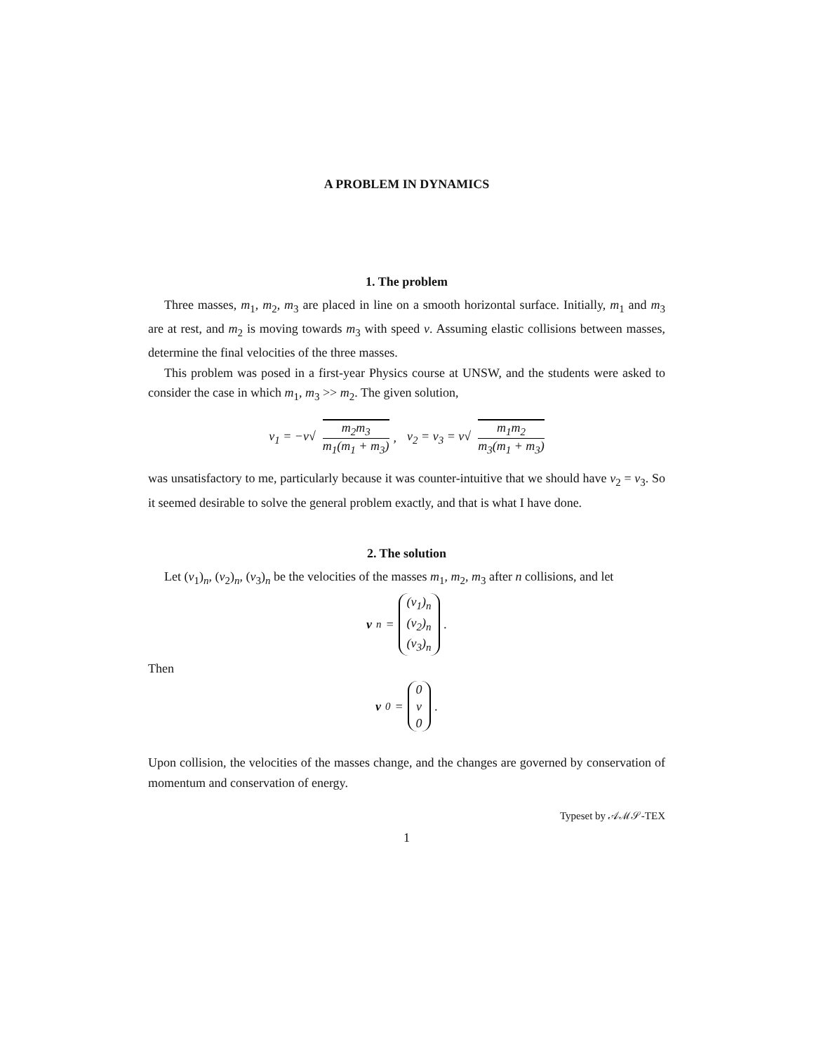A PROBLEM IN DYNAMICS
1. The problem
Three masses, m<sub>1</sub>, m<sub>2</sub>, m<sub>3</sub> are placed in line on a smooth horizontal surface. Initially, m<sub>1</sub> and m<sub>3</sub> are at rest, and m<sub>2</sub> is moving towards m<sub>3</sub> with speed v. Assuming elastic collisions between masses, determine the final velocities of the three masses.
This problem was posed in a first-year Physics course at UNSW, and the students were asked to consider the case in which m<sub>1</sub>, m<sub>3</sub> >> m<sub>2</sub>. The given solution,
v<sub>1</sub> = −v√ m<sub>2</sub>m<sub>3</sub> m<sub>1</sub>(m<sub>1</sub> + m<sub>3</sub>), v<sub>2</sub> = v<sub>3</sub> = v√ m<sub>1</sub>m<sub>2</sub> m<sub>3</sub>(m<sub>1</sub> + m<sub>3</sub>)
was unsatisfactory to me, particularly because it was counter-intuitive that we should have v<sub>2</sub> = v<sub>3</sub>. So it seemed desirable to solve the general problem exactly, and that is what I have done.
2. The solution
Let (v<sub>1</sub>)<sub>n</sub>, (v<sub>2</sub>)<sub>n</sub>, (v<sub>3</sub>)<sub>n</sub> be the velocities of the masses m<sub>1</sub>, m<sub>2</sub>, m<sub>3</sub> after n collisions, and let
v<sub>n</sub> = (v<sub>1</sub>)<sub>n</sub> (v<sub>2</sub>)<sub>n</sub> (v<sub>3</sub>)<sub>n</sub>.
Then
v<sub>0</sub> = 0 v 0.
Upon collision, the velocities of the masses change, and the changes are governed by conservation of momentum and conservation of energy.
Typeset by 𝒜ℳ𝒮-TEX
1